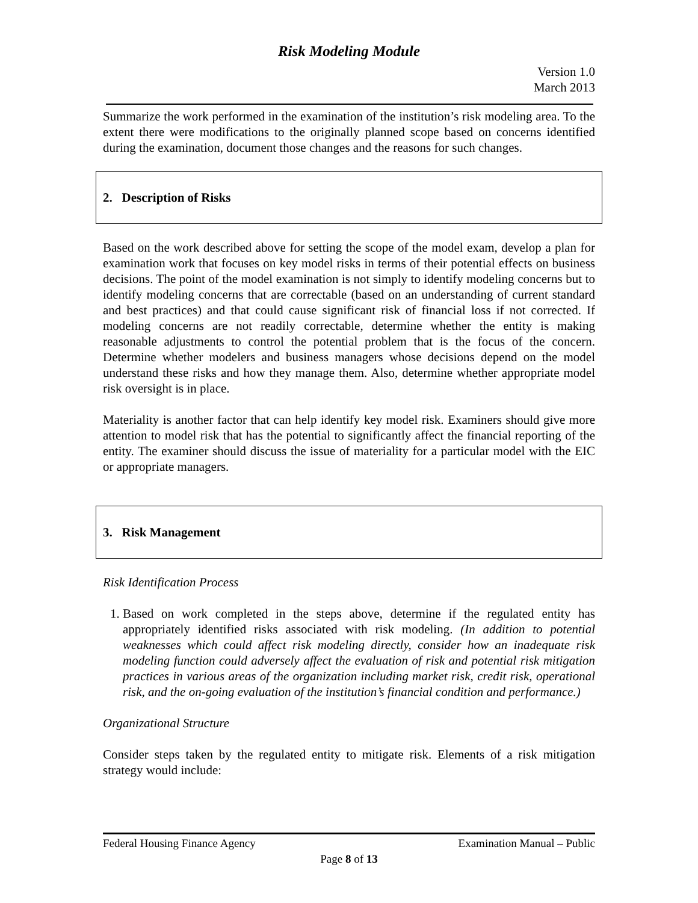Risk Modeling Module
Version 1.0
March 2013
Summarize the work performed in the examination of the institution’s risk modeling area. To the extent there were modifications to the originally planned scope based on concerns identified during the examination, document those changes and the reasons for such changes.
2. Description of Risks
Based on the work described above for setting the scope of the model exam, develop a plan for examination work that focuses on key model risks in terms of their potential effects on business decisions. The point of the model examination is not simply to identify modeling concerns but to identify modeling concerns that are correctable (based on an understanding of current standard and best practices) and that could cause significant risk of financial loss if not corrected. If modeling concerns are not readily correctable, determine whether the entity is making reasonable adjustments to control the potential problem that is the focus of the concern. Determine whether modelers and business managers whose decisions depend on the model understand these risks and how they manage them. Also, determine whether appropriate model risk oversight is in place.
Materiality is another factor that can help identify key model risk. Examiners should give more attention to model risk that has the potential to significantly affect the financial reporting of the entity. The examiner should discuss the issue of materiality for a particular model with the EIC or appropriate managers.
3. Risk Management
Risk Identification Process
1. Based on work completed in the steps above, determine if the regulated entity has appropriately identified risks associated with risk modeling. (In addition to potential weaknesses which could affect risk modeling directly, consider how an inadequate risk modeling function could adversely affect the evaluation of risk and potential risk mitigation practices in various areas of the organization including market risk, credit risk, operational risk, and the on-going evaluation of the institution’s financial condition and performance.)
Organizational Structure
Consider steps taken by the regulated entity to mitigate risk. Elements of a risk mitigation strategy would include:
Federal Housing Finance Agency Examination Manual – Public
Page 8 of 13